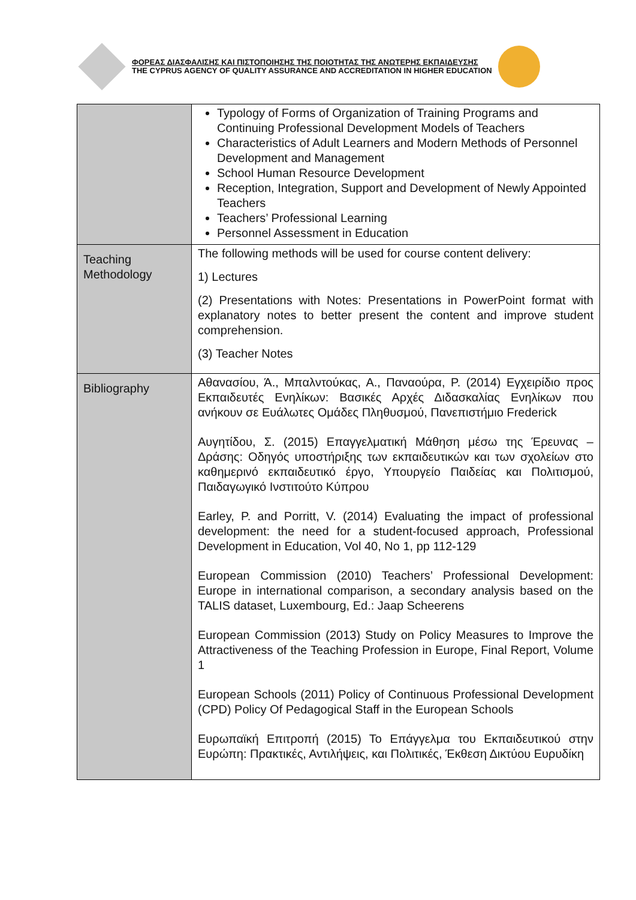ΦΟΡΕΑΣ ΔΙΑΣΦΑΛΙΣΗΣ ΚΑΙ ΠΙΣΤΟΠΟΙΗΣΗΣ ΤΗΣ ΠΟΙΟΤΗΤΑΣ ΤΗΣ ΑΝΩΤΕΡΗΣ ΕΚΠΑΙΔΕΥΣΗΣ
THE CYPRUS AGENCY OF QUALITY ASSURANCE AND ACCREDITATION IN HIGHER EDUCATION
| | Typology of Forms of Organization of Training Programs and Continuing Professional Development Models of Teachers Characteristics of Adult Learners and Modern Methods of Personnel Development and Management School Human Resource Development Reception, Integration, Support and Development of Newly Appointed Teachers Teachers’ Professional Learning Personnel Assessment in Education |
| Teaching Methodology | The following methods will be used for course content delivery: 1) Lectures (2) Presentations with Notes: Presentations in PowerPoint format with explanatory notes to better present the content and improve student comprehension. (3) Teacher Notes |
| Bibliography | Αθανασίου, Ά., Μπαλντούκας, Α., Παναούρα, Ρ. (2014) Εγχειρίδιο προς Εκπαιδευτές Ενηλίκων: Βασικές Αρχές Διδασκαλίας Ενηλίκων που ανήκουν σε Ευάλωτες Ομάδες Πληθυσμού, Πανεπιστήμιο Frederick Αυγητίδου, Σ. (2015) Επαγγελματική Μάθηση μέσω της Έρευνας – Δράσης: Οδηγός υποστήριξης των εκπαιδευτικών και των σχολείων στο καθημερινό εκπαιδευτικό έργο, Υπουργείο Παιδείας και Πολιτισμού, Παιδαγωγικό Ινστιτούτο Κύπρου Earley, P. and Porritt, V. (2014) Evaluating the impact of professional development: the need for a student-focused approach, Professional Development in Education, Vol 40, No 1, pp 112-129 European Commission (2010) Teachers’ Professional Development: Europe in international comparison, a secondary analysis based on the TALIS dataset, Luxembourg, Ed.: Jaap Scheerens European Commission (2013) Study on Policy Measures to Improve the Attractiveness of the Teaching Profession in Europe, Final Report, Volume 1 European Schools (2011) Policy of Continuous Professional Development (CPD) Policy Of Pedagogical Staff in the European Schools Ευρωπαϊκή Επιτροπή (2015) Το Επάγγελμα του Εκπαιδευτικού στην Ευρώπη: Πρακτικές, Αντιλήψεις, και Πολιτικές, Έκθεση Δικτύου Ευρυδίκη |